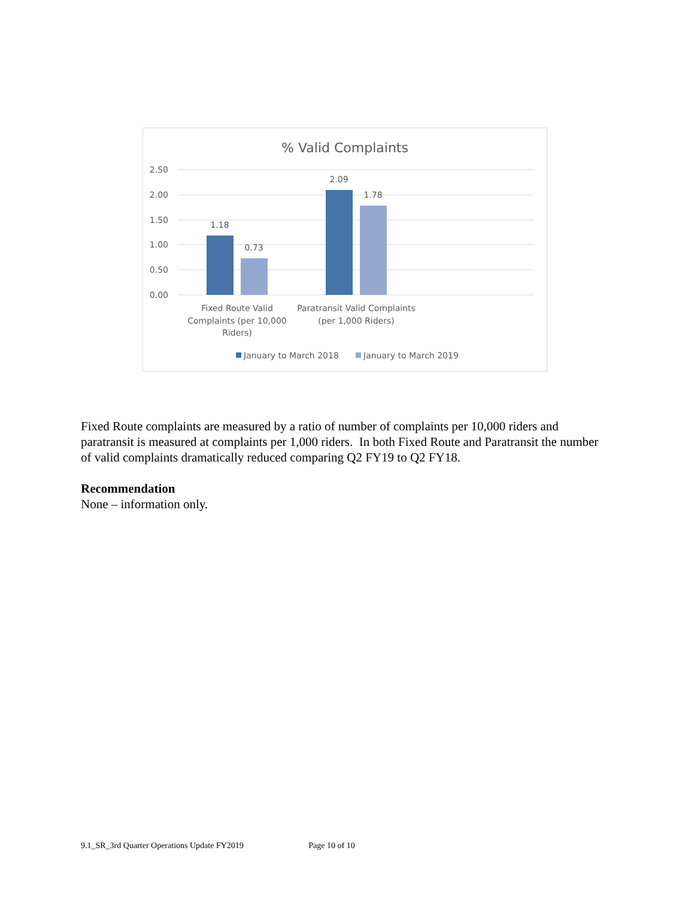% Valid Complaints
2.50
2.00
1.50
1.00
0.50
0.00
1.18
0.73
2.09
1.78
Fixed Route Valid
Complaints (per 10,000
Riders)
Paratransit Valid Complaints
(per 1,000 Riders)
January to March 2018
January to March 2019
Fixed Route complaints are measured by a ratio of number of complaints per 10,000 riders and paratransit is measured at complaints per 1,000 riders. In both Fixed Route and Paratransit the number of valid complaints dramatically reduced comparing Q2 FY19 to Q2 FY18.
Recommendation
None – information only.
9.1_SR_3rd Quarter Operations Update FY2019 Page 10 of 10